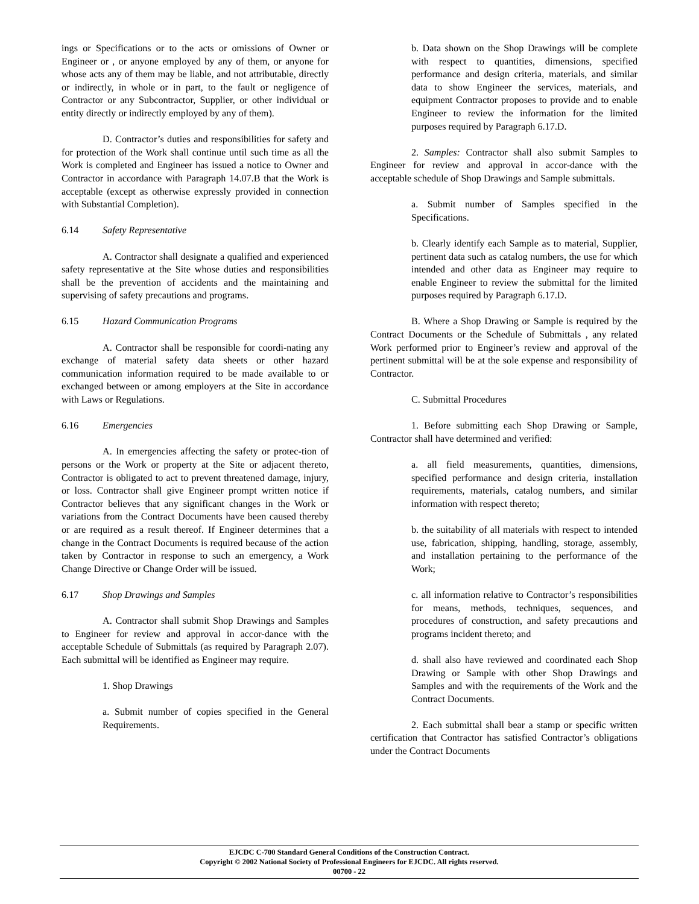ings or Specifications or to the acts or omissions of Owner or Engineer or , or anyone employed by any of them, or anyone for whose acts any of them may be liable, and not attributable, directly or indirectly, in whole or in part, to the fault or negligence of Contractor or any Subcontractor, Supplier, or other individual or entity directly or indirectly employed by any of them).
D. Contractor’s duties and responsibilities for safety and for protection of the Work shall continue until such time as all the Work is completed and Engineer has issued a notice to Owner and Contractor in accordance with Paragraph 14.07.B that the Work is acceptable (except as otherwise expressly provided in connection with Substantial Completion).
6.14 Safety Representative
A. Contractor shall designate a qualified and experienced safety representative at the Site whose duties and responsibilities shall be the prevention of accidents and the maintaining and supervising of safety precautions and programs.
6.15 Hazard Communication Programs
A. Contractor shall be responsible for coordi-nating any exchange of material safety data sheets or other hazard communication information required to be made available to or exchanged between or among employers at the Site in accordance with Laws or Regulations.
6.16 Emergencies
A. In emergencies affecting the safety or protec-tion of persons or the Work or property at the Site or adjacent thereto, Contractor is obligated to act to prevent threatened damage, injury, or loss. Contractor shall give Engineer prompt written notice if Contractor believes that any significant changes in the Work or variations from the Contract Documents have been caused thereby or are required as a result thereof. If Engineer determines that a change in the Contract Documents is required because of the action taken by Contractor in response to such an emergency, a Work Change Directive or Change Order will be issued.
6.17 Shop Drawings and Samples
A. Contractor shall submit Shop Drawings and Samples to Engineer for review and approval in accor-dance with the acceptable Schedule of Submittals (as required by Paragraph 2.07). Each submittal will be identified as Engineer may require.
1. Shop Drawings
a. Submit number of copies specified in the General Requirements.
b. Data shown on the Shop Drawings will be complete with respect to quantities, dimensions, specified performance and design criteria, materials, and similar data to show Engineer the services, materials, and equipment Contractor proposes to provide and to enable Engineer to review the information for the limited purposes required by Paragraph 6.17.D.
2. Samples: Contractor shall also submit Samples to Engineer for review and approval in accor-dance with the acceptable schedule of Shop Drawings and Sample submittals.
a. Submit number of Samples specified in the Specifications.
b. Clearly identify each Sample as to material, Supplier, pertinent data such as catalog numbers, the use for which intended and other data as Engineer may require to enable Engineer to review the submittal for the limited purposes required by Paragraph 6.17.D.
B. Where a Shop Drawing or Sample is required by the Contract Documents or the Schedule of Submittals , any related Work performed prior to Engineer’s review and approval of the pertinent submittal will be at the sole expense and responsibility of Contractor.
C. Submittal Procedures
1. Before submitting each Shop Drawing or Sample, Contractor shall have determined and verified:
a. all field measurements, quantities, dimensions, specified performance and design criteria, installation requirements, materials, catalog numbers, and similar information with respect thereto;
b. the suitability of all materials with respect to intended use, fabrication, shipping, handling, storage, assembly, and installation pertaining to the performance of the Work;
c. all information relative to Contractor’s responsibilities for means, methods, techniques, sequences, and procedures of construction, and safety precautions and programs incident thereto; and
d. shall also have reviewed and coordinated each Shop Drawing or Sample with other Shop Drawings and Samples and with the requirements of the Work and the Contract Documents.
2. Each submittal shall bear a stamp or specific written certification that Contractor has satisfied Contractor’s obligations under the Contract Documents
EJCDC C-700 Standard General Conditions of the Construction Contract.
Copyright © 2002 National Society of Professional Engineers for EJCDC. All rights reserved.
00700 - 22